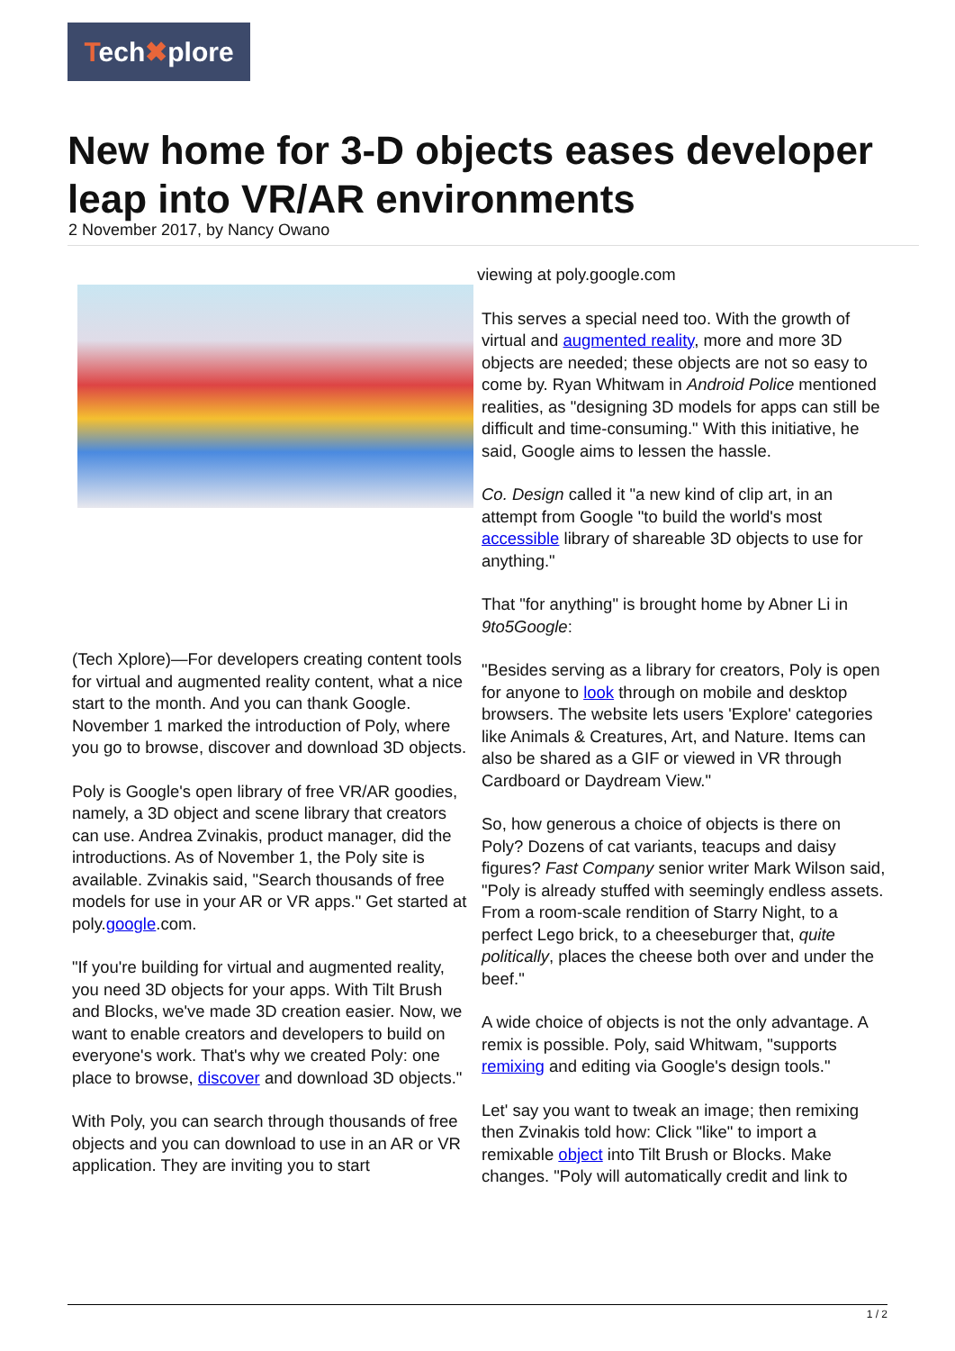Tech✖plore
New home for 3-D objects eases developer leap into VR/AR environments
2 November 2017, by Nancy Owano
(Tech Xplore)—For developers creating content tools for virtual and augmented reality content, what a nice start to the month. And you can thank Google. November 1 marked the introduction of Poly, where you go to browse, discover and download 3D objects.
Poly is Google's open library of free VR/AR goodies, namely, a 3D object and scene library that creators can use. Andrea Zvinakis, product manager, did the introductions. As of November 1, the Poly site is available. Zvinakis said, "Search thousands of free models for use in your AR or VR apps." Get started at poly.google.com.
"If you're building for virtual and augmented reality, you need 3D objects for your apps. With Tilt Brush and Blocks, we've made 3D creation easier. Now, we want to enable creators and developers to build on everyone's work. That's why we created Poly: one place to browse, discover and download 3D objects."
With Poly, you can search through thousands of free objects and you can download to use in an AR or VR application. They are inviting you to start
viewing at poly.google.com
This serves a special need too. With the growth of virtual and augmented reality, more and more 3D objects are needed; these objects are not so easy to come by. Ryan Whitwam in Android Police mentioned realities, as "designing 3D models for apps can still be difficult and time-consuming." With this initiative, he said, Google aims to lessen the hassle.
Co. Design called it "a new kind of clip art, in an attempt from Google "to build the world's most accessible library of shareable 3D objects to use for anything."
That "for anything" is brought home by Abner Li in 9to5Google:
"Besides serving as a library for creators, Poly is open for anyone to look through on mobile and desktop browsers. The website lets users 'Explore' categories like Animals & Creatures, Art, and Nature. Items can also be shared as a GIF or viewed in VR through Cardboard or Daydream View."
So, how generous a choice of objects is there on Poly? Dozens of cat variants, teacups and daisy figures? Fast Company senior writer Mark Wilson said, "Poly is already stuffed with seemingly endless assets. From a room-scale rendition of Starry Night, to a perfect Lego brick, to a cheeseburger that, quite politically, places the cheese both over and under the beef."
A wide choice of objects is not the only advantage. A remix is possible. Poly, said Whitwam, "supports remixing and editing via Google's design tools."
Let' say you want to tweak an image; then remixing then Zvinakis told how: Click "like" to import a remixable object into Tilt Brush or Blocks. Make changes. "Poly will automatically credit and link to
1 / 2